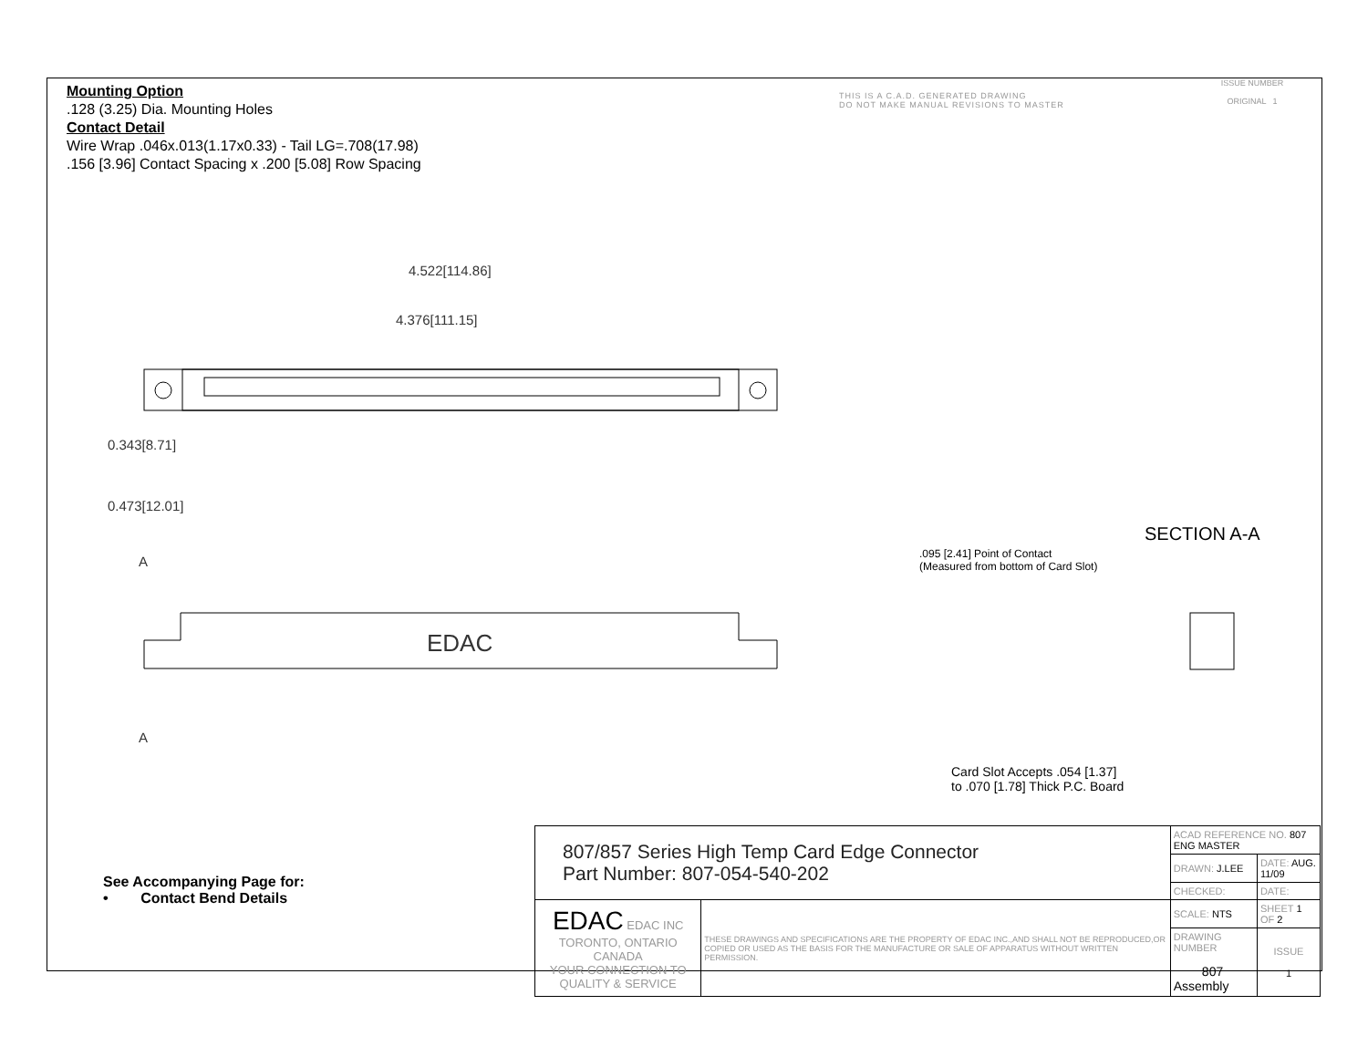Mounting Option
.128 (3.25) Dia. Mounting Holes
Contact Detail
Wire Wrap .046x.013(1.17x0.33) - Tail LG=.708(17.98)
.156 [3.96] Contact Spacing x .200 [5.08] Row Spacing
THIS IS A C.A.D. GENERATED DRAWING
DO NOT MAKE MANUAL REVISIONS TO MASTER
ISSUE NUMBER
ORIGINAL 1
4.522[114.86]
4.376[111.15]
0.343[8.71]
0.473[12.01]
A
EDAC
A
SECTION A-A
.095 [2.41] Point of Contact
(Measured from bottom of Card Slot)
Card Slot Accepts .054 [1.37]
to .070 [1.78] Thick P.C. Board
See Accompanying Page for:
• Contact Bend Details
| 807/857 Series High Temp Card Edge Connector Part Number: 807-054-540-202 | | ACAD REFERENCE NO. 807 ENG MASTER | | |
| | | DRAWN: J.LEE | DATE: AUG. 11/09 | |
| | | CHECKED: | DATE: | |
| EDAC EDAC INC TORONTO, ONTARIO CANADA YOUR CONNECTION TO QUALITY & SERVICE | THESE DRAWINGS AND SPECIFICATIONS ARE THE PROPERTY OF EDAC INC.,AND SHALL NOT BE REPRODUCED,OR COPIED OR USED AS THE BASIS FOR THE MANUFACTURE OR SALE OF APPARATUS WITHOUT WRITTEN PERMISSION. | SCALE: NTS | SHEET 1 OF 2 | |
| | | DRAWING NUMBER 807 Assembly | | ISSUE 1 |